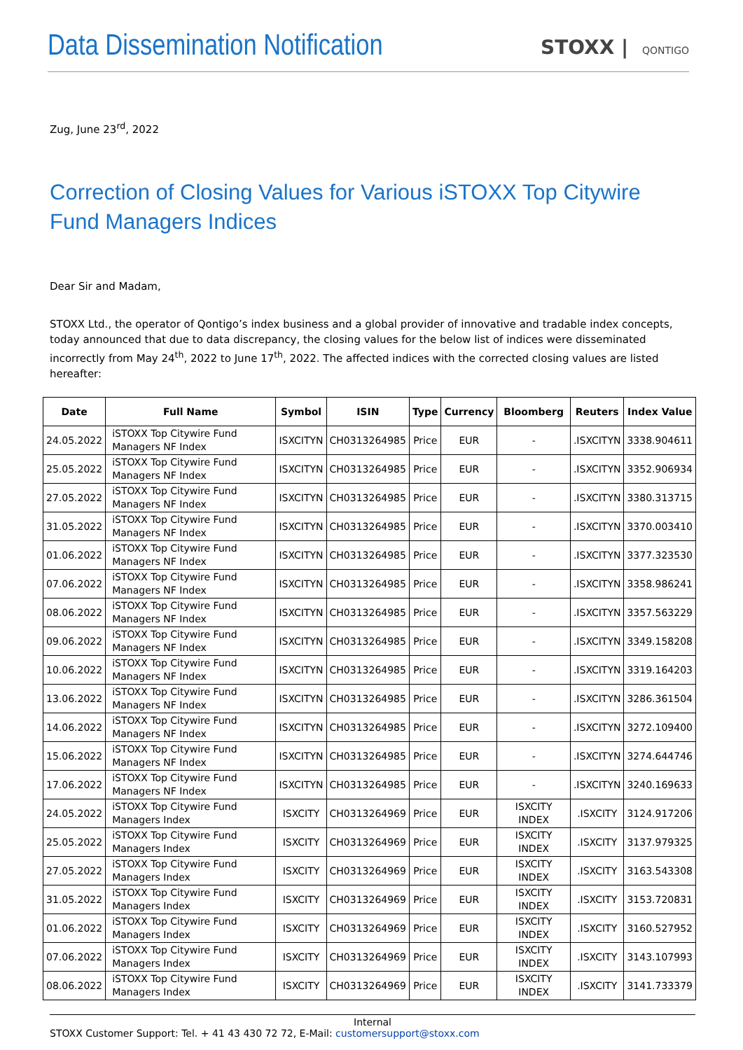Data Dissemination Notification
STOXX | QONTIGO
Zug, June 23<sup>rd</sup>, 2022
Correction of Closing Values for Various iSTOXX Top Citywire Fund Managers Indices
Dear Sir and Madam,
STOXX Ltd., the operator of Qontigo’s index business and a global provider of innovative and tradable index concepts, today announced that due to data discrepancy, the closing values for the below list of indices were disseminated incorrectly from May 24<sup>th</sup>, 2022 to June 17<sup>th</sup>, 2022. The affected indices with the corrected closing values are listed hereafter:
| Date | Full Name | Symbol | ISIN | Type | Currency | Bloomberg | Reuters | Index Value |
| --- | --- | --- | --- | --- | --- | --- | --- | --- |
| 24.05.2022 | iSTOXX Top Citywire Fund Managers NF Index | ISXCITYN | CH0313264985 | Price | EUR | - | .ISXCITYN | 3338.904611 |
| 25.05.2022 | iSTOXX Top Citywire Fund Managers NF Index | ISXCITYN | CH0313264985 | Price | EUR | - | .ISXCITYN | 3352.906934 |
| 27.05.2022 | iSTOXX Top Citywire Fund Managers NF Index | ISXCITYN | CH0313264985 | Price | EUR | - | .ISXCITYN | 3380.313715 |
| 31.05.2022 | iSTOXX Top Citywire Fund Managers NF Index | ISXCITYN | CH0313264985 | Price | EUR | - | .ISXCITYN | 3370.003410 |
| 01.06.2022 | iSTOXX Top Citywire Fund Managers NF Index | ISXCITYN | CH0313264985 | Price | EUR | - | .ISXCITYN | 3377.323530 |
| 07.06.2022 | iSTOXX Top Citywire Fund Managers NF Index | ISXCITYN | CH0313264985 | Price | EUR | - | .ISXCITYN | 3358.986241 |
| 08.06.2022 | iSTOXX Top Citywire Fund Managers NF Index | ISXCITYN | CH0313264985 | Price | EUR | - | .ISXCITYN | 3357.563229 |
| 09.06.2022 | iSTOXX Top Citywire Fund Managers NF Index | ISXCITYN | CH0313264985 | Price | EUR | - | .ISXCITYN | 3349.158208 |
| 10.06.2022 | iSTOXX Top Citywire Fund Managers NF Index | ISXCITYN | CH0313264985 | Price | EUR | - | .ISXCITYN | 3319.164203 |
| 13.06.2022 | iSTOXX Top Citywire Fund Managers NF Index | ISXCITYN | CH0313264985 | Price | EUR | - | .ISXCITYN | 3286.361504 |
| 14.06.2022 | iSTOXX Top Citywire Fund Managers NF Index | ISXCITYN | CH0313264985 | Price | EUR | - | .ISXCITYN | 3272.109400 |
| 15.06.2022 | iSTOXX Top Citywire Fund Managers NF Index | ISXCITYN | CH0313264985 | Price | EUR | - | .ISXCITYN | 3274.644746 |
| 17.06.2022 | iSTOXX Top Citywire Fund Managers NF Index | ISXCITYN | CH0313264985 | Price | EUR | - | .ISXCITYN | 3240.169633 |
| 24.05.2022 | iSTOXX Top Citywire Fund Managers Index | ISXCITY | CH0313264969 | Price | EUR | ISXCITY INDEX | .ISXCITY | 3124.917206 |
| 25.05.2022 | iSTOXX Top Citywire Fund Managers Index | ISXCITY | CH0313264969 | Price | EUR | ISXCITY INDEX | .ISXCITY | 3137.979325 |
| 27.05.2022 | iSTOXX Top Citywire Fund Managers Index | ISXCITY | CH0313264969 | Price | EUR | ISXCITY INDEX | .ISXCITY | 3163.543308 |
| 31.05.2022 | iSTOXX Top Citywire Fund Managers Index | ISXCITY | CH0313264969 | Price | EUR | ISXCITY INDEX | .ISXCITY | 3153.720831 |
| 01.06.2022 | iSTOXX Top Citywire Fund Managers Index | ISXCITY | CH0313264969 | Price | EUR | ISXCITY INDEX | .ISXCITY | 3160.527952 |
| 07.06.2022 | iSTOXX Top Citywire Fund Managers Index | ISXCITY | CH0313264969 | Price | EUR | ISXCITY INDEX | .ISXCITY | 3143.107993 |
| 08.06.2022 | iSTOXX Top Citywire Fund Managers Index | ISXCITY | CH0313264969 | Price | EUR | ISXCITY INDEX | .ISXCITY | 3141.733379 |
Internal
STOXX Customer Support: Tel. + 41 43 430 72 72, E-Mail: customersupport@stoxx.com